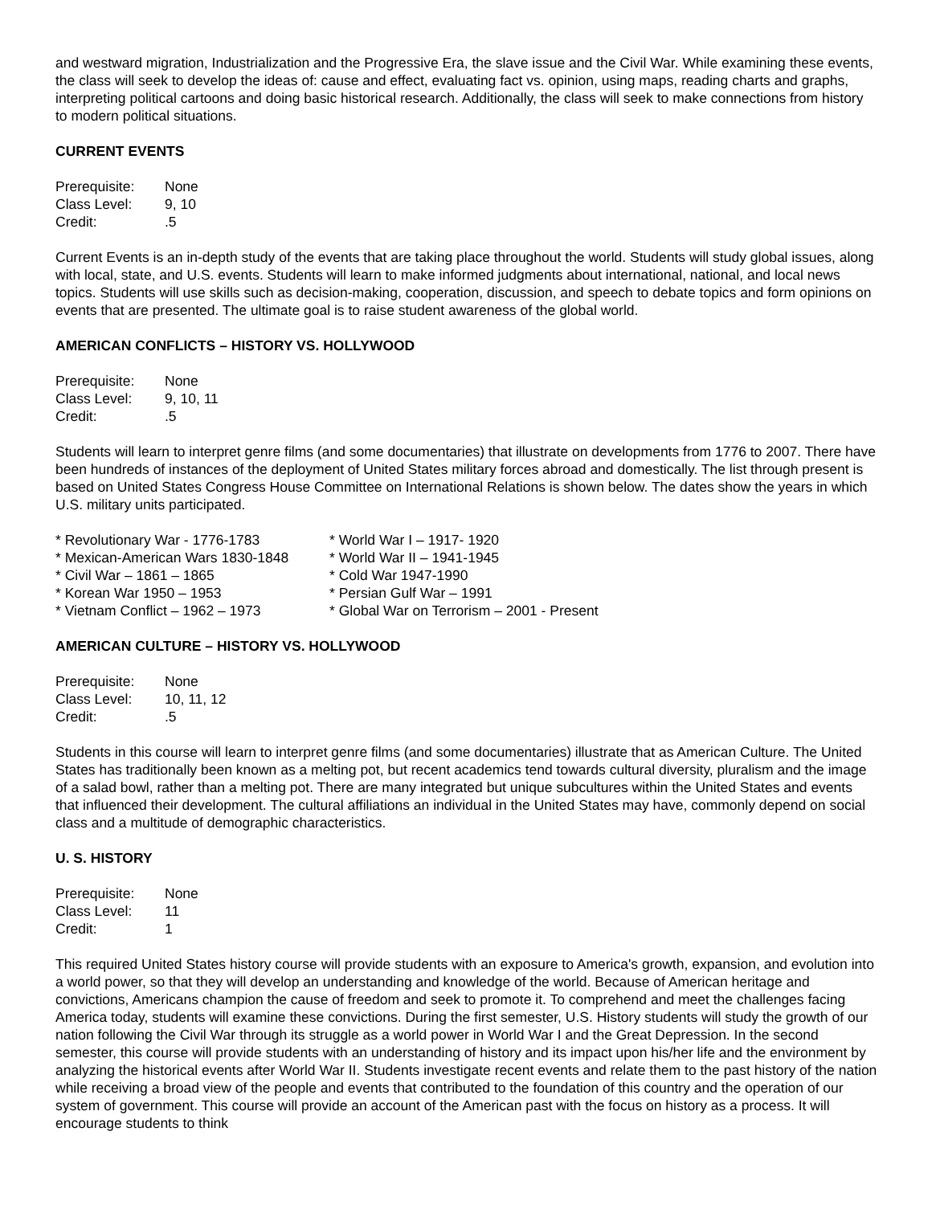and westward migration, Industrialization and the Progressive Era, the slave issue and the Civil War. While examining these events, the class will seek to develop the ideas of: cause and effect, evaluating fact vs. opinion, using maps, reading charts and graphs, interpreting political cartoons and doing basic historical research. Additionally, the class will seek to make connections from history to modern political situations.
CURRENT EVENTS
| Prerequisite: | None |
| Class Level: | 9, 10 |
| Credit: | .5 |
Current Events is an in-depth study of the events that are taking place throughout the world. Students will study global issues, along with local, state, and U.S. events. Students will learn to make informed judgments about international, national, and local news topics. Students will use skills such as decision-making, cooperation, discussion, and speech to debate topics and form opinions on events that are presented. The ultimate goal is to raise student awareness of the global world.
AMERICAN CONFLICTS – HISTORY VS. HOLLYWOOD
| Prerequisite: | None |
| Class Level: | 9, 10, 11 |
| Credit: | .5 |
Students will learn to interpret genre films (and some documentaries) that illustrate on developments from 1776 to 2007. There have been hundreds of instances of the deployment of United States military forces abroad and domestically. The list through present is based on United States Congress House Committee on International Relations is shown below. The dates show the years in which U.S. military units participated.
| * Revolutionary War - 1776-1783 | * World War I – 1917- 1920 |
| * Mexican-American Wars 1830-1848 | * World War II – 1941-1945 |
| * Civil War – 1861 – 1865 | * Cold War 1947-1990 |
| * Korean War 1950 – 1953 | * Persian Gulf War – 1991 |
| * Vietnam Conflict – 1962 – 1973 | * Global War on Terrorism – 2001 - Present |
AMERICAN CULTURE – HISTORY VS. HOLLYWOOD
| Prerequisite: | None |
| Class Level: | 10, 11, 12 |
| Credit: | .5 |
Students in this course will learn to interpret genre films (and some documentaries) illustrate that as American Culture. The United States has traditionally been known as a melting pot, but recent academics tend towards cultural diversity, pluralism and the image of a salad bowl, rather than a melting pot. There are many integrated but unique subcultures within the United States and events that influenced their development. The cultural affiliations an individual in the United States may have, commonly depend on social class and a multitude of demographic characteristics.
U. S. HISTORY
| Prerequisite: | None |
| Class Level: | 11 |
| Credit: | 1 |
This required United States history course will provide students with an exposure to America's growth, expansion, and evolution into a world power, so that they will develop an understanding and knowledge of the world. Because of American heritage and convictions, Americans champion the cause of freedom and seek to promote it. To comprehend and meet the challenges facing America today, students will examine these convictions. During the first semester, U.S. History students will study the growth of our nation following the Civil War through its struggle as a world power in World War I and the Great Depression. In the second semester, this course will provide students with an understanding of history and its impact upon his/her life and the environment by analyzing the historical events after World War II. Students investigate recent events and relate them to the past history of the nation while receiving a broad view of the people and events that contributed to the foundation of this country and the operation of our system of government. This course will provide an account of the American past with the focus on history as a process. It will encourage students to think